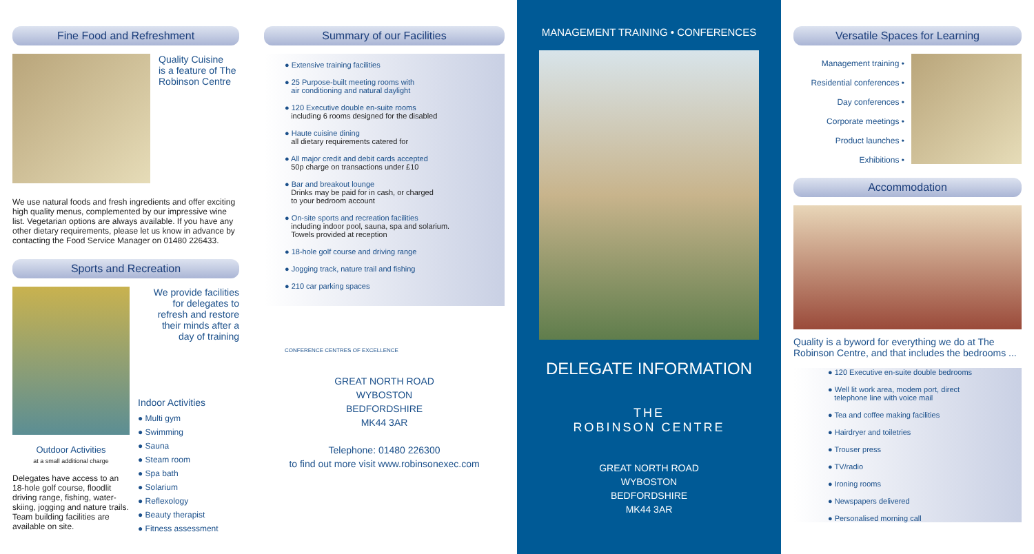Fine Food and Refreshment
Quality Cuisine
is a feature of The
Robinson Centre
We use natural foods and fresh ingredients and offer exciting high quality menus, complemented by our impressive wine list. Vegetarian options are always available. If you have any other dietary requirements, please let us know in advance by contacting the Food Service Manager on 01480 226433.
Sports and Recreation
Outdoor Activities
at a small additional charge
Delegates have access to an 18-hole golf course, floodlit driving range, fishing, water-skiing, jogging and nature trails. Team building facilities are available on site.
We provide facilities
for delegates to
refresh and restore
their minds after a
day of training
Indoor Activities
● Multi gym
● Swimming
● Sauna
● Steam room
● Spa bath
● Solarium
● Reflexology
● Beauty therapist
● Fitness assessment
Summary of our Facilities
● Extensive training facilities
● 25 Purpose-built meeting rooms with
air conditioning and natural daylight
● 120 Executive double en-suite rooms
including 6 rooms designed for the disabled
● Haute cuisine dining
all dietary requirements catered for
● All major credit and debit cards accepted
50p charge on transactions under £10
● Bar and breakout lounge
Drinks may be paid for in cash, or charged
to your bedroom account
● On-site sports and recreation facilities
including indoor pool, sauna, spa and solarium.
Towels provided at reception
● 18-hole golf course and driving range
● Jogging track, nature trail and fishing
● 210 car parking spaces
CONFERENCE CENTRES OF EXCELLENCE
GREAT NORTH ROAD
WYBOSTON
BEDFORDSHIRE
MK44 3AR
Telephone: 01480 226300
to find out more visit www.robinsonexec.com
MANAGEMENT TRAINING • CONFERENCES
DELEGATE INFORMATION
THE
ROBINSON CENTRE
GREAT NORTH ROAD
WYBOSTON
BEDFORDSHIRE
MK44 3AR
Versatile Spaces for Learning
Management training •
Residential conferences •
Day conferences •
Corporate meetings •
Product launches •
Exhibitions •
Accommodation
Quality is a byword for everything we do at The Robinson Centre, and that includes the bedrooms ...
● 120 Executive en-suite double bedrooms
● Well lit work area, modem port, direct
telephone line with voice mail
● Tea and coffee making facilities
● Hairdryer and toiletries
● Trouser press
● TV/radio
● Ironing rooms
● Newspapers delivered
● Personalised morning call